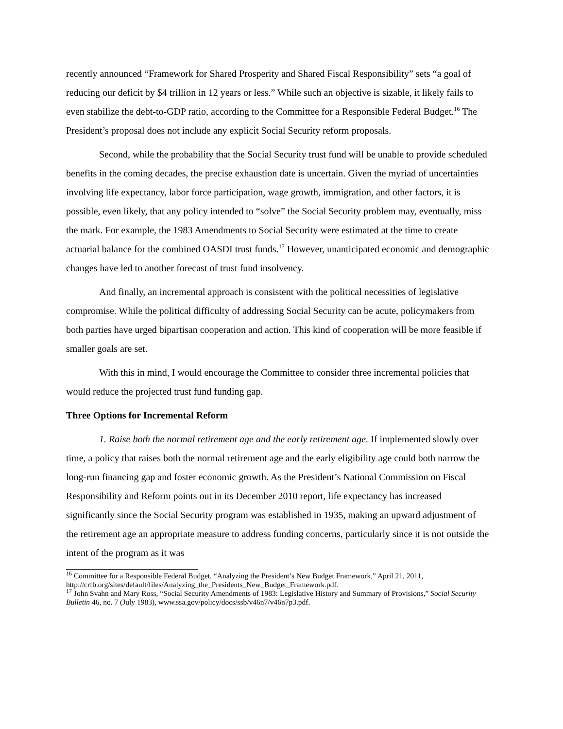recently announced “Framework for Shared Prosperity and Shared Fiscal Responsibility” sets “a goal of reducing our deficit by $4 trillion in 12 years or less.” While such an objective is sizable, it likely fails to even stabilize the debt-to-GDP ratio, according to the Committee for a Responsible Federal Budget.<sup>16</sup> The President’s proposal does not include any explicit Social Security reform proposals.
Second, while the probability that the Social Security trust fund will be unable to provide scheduled benefits in the coming decades, the precise exhaustion date is uncertain. Given the myriad of uncertainties involving life expectancy, labor force participation, wage growth, immigration, and other factors, it is possible, even likely, that any policy intended to “solve” the Social Security problem may, eventually, miss the mark. For example, the 1983 Amendments to Social Security were estimated at the time to create actuarial balance for the combined OASDI trust funds.<sup>17</sup> However, unanticipated economic and demographic changes have led to another forecast of trust fund insolvency.
And finally, an incremental approach is consistent with the political necessities of legislative compromise. While the political difficulty of addressing Social Security can be acute, policymakers from both parties have urged bipartisan cooperation and action. This kind of cooperation will be more feasible if smaller goals are set.
With this in mind, I would encourage the Committee to consider three incremental policies that would reduce the projected trust fund funding gap.
Three Options for Incremental Reform
1. Raise both the normal retirement age and the early retirement age. If implemented slowly over time, a policy that raises both the normal retirement age and the early eligibility age could both narrow the long-run financing gap and foster economic growth. As the President’s National Commission on Fiscal Responsibility and Reform points out in its December 2010 report, life expectancy has increased significantly since the Social Security program was established in 1935, making an upward adjustment of the retirement age an appropriate measure to address funding concerns, particularly since it is not outside the intent of the program as it was
<sup>16</sup> Committee for a Responsible Federal Budget, “Analyzing the President’s New Budget Framework,” April 21, 2011, http://crfb.org/sites/default/files/Analyzing_the_Presidents_New_Budget_Framework.pdf.
<sup>17</sup> John Svahn and Mary Ross, “Social Security Amendments of 1983: Legislative History and Summary of Provisions,” Social Security Bulletin 46, no. 7 (July 1983), www.ssa.gov/policy/docs/ssb/v46n7/v46n7p3.pdf.